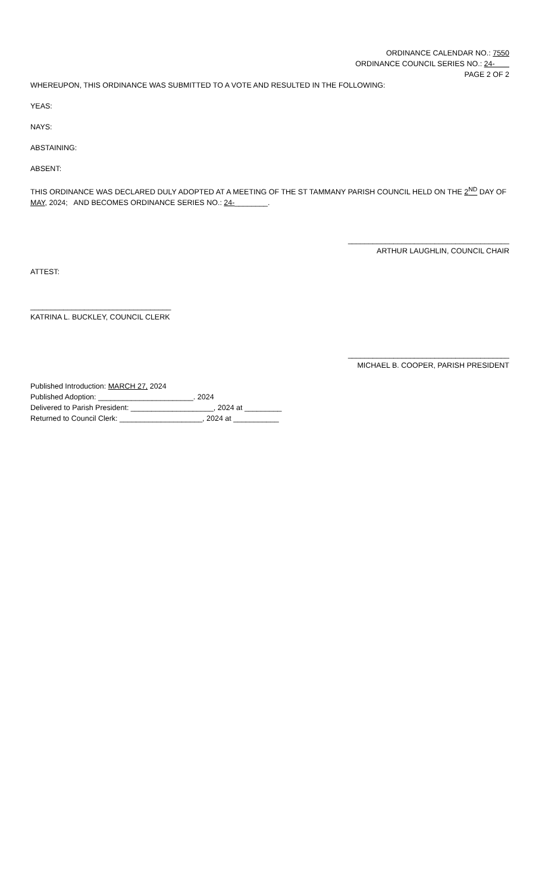ORDINANCE CALENDAR NO.: 7550
ORDINANCE COUNCIL SERIES NO.: 24-
PAGE 2 OF 2
WHEREUPON, THIS ORDINANCE WAS SUBMITTED TO A VOTE AND RESULTED IN THE FOLLOWING:
YEAS:
NAYS:
ABSTAINING:
ABSENT:
THIS ORDINANCE WAS DECLARED DULY ADOPTED AT A MEETING OF THE ST TAMMANY PARISH COUNCIL HELD ON THE 2<sup>ND</sup> DAY OF MAY, 2024; AND BECOMES ORDINANCE SERIES NO.: 24-________.
_______________________________________
ARTHUR LAUGHLIN, COUNCIL CHAIR
ATTEST:
__________________________________
KATRINA L. BUCKLEY, COUNCIL CLERK
_______________________________________
MICHAEL B. COOPER, PARISH PRESIDENT
Published Introduction: MARCH 27, 2024
Published Adoption: _______________________. 2024
Delivered to Parish President: ____________________, 2024 at _________
Returned to Council Clerk: ____________________, 2024 at ___________